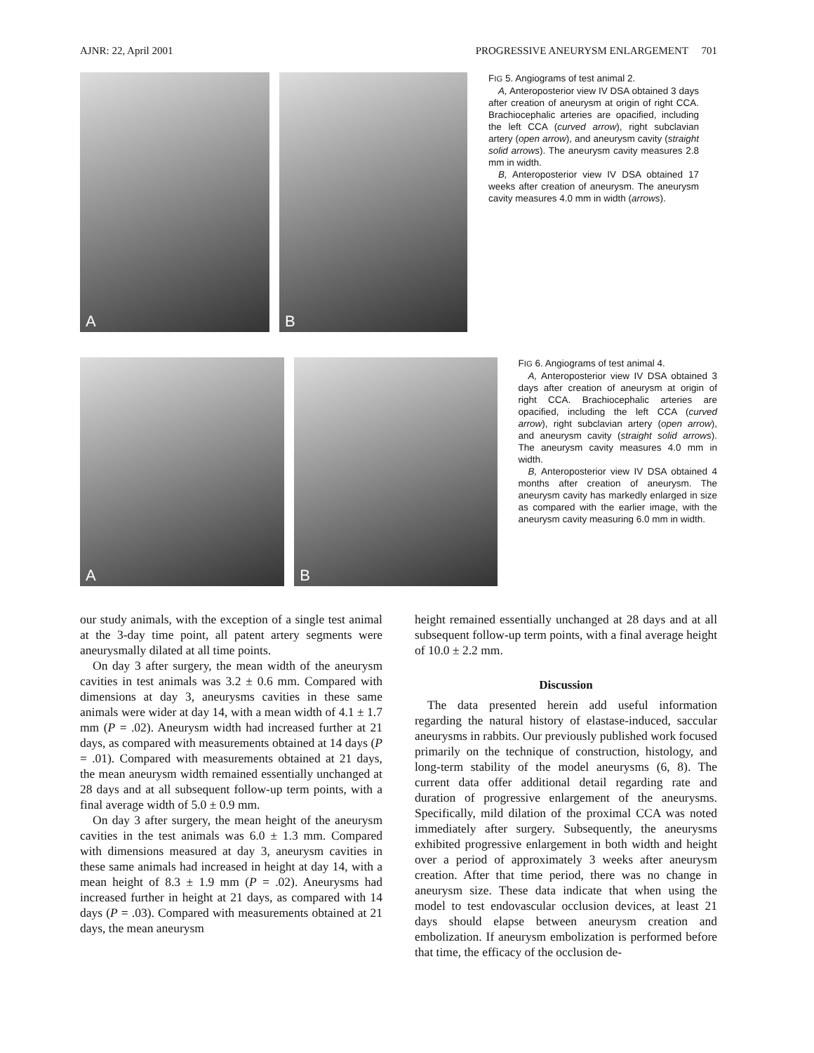AJNR: 22, April 2001 PROGRESSIVE ANEURYSM ENLARGEMENT 701
A
B
FIG 5. Angiograms of test animal 2.
A, Anteroposterior view IV DSA obtained 3 days after creation of aneurysm at origin of right CCA. Brachiocephalic arteries are opacified, including the left CCA (curved arrow), right subclavian artery (open arrow), and aneurysm cavity (straight solid arrows). The aneurysm cavity measures 2.8 mm in width.
B, Anteroposterior view IV DSA obtained 17 weeks after creation of aneurysm. The aneurysm cavity measures 4.0 mm in width (arrows).
A
B
FIG 6. Angiograms of test animal 4.
A, Anteroposterior view IV DSA obtained 3 days after creation of aneurysm at origin of right CCA. Brachiocephalic arteries are opacified, including the left CCA (curved arrow), right subclavian artery (open arrow), and aneurysm cavity (straight solid arrows). The aneurysm cavity measures 4.0 mm in width.
B, Anteroposterior view IV DSA obtained 4 months after creation of aneurysm. The aneurysm cavity has markedly enlarged in size as compared with the earlier image, with the aneurysm cavity measuring 6.0 mm in width.
our study animals, with the exception of a single test animal at the 3-day time point, all patent artery segments were aneurysmally dilated at all time points.
On day 3 after surgery, the mean width of the aneurysm cavities in test animals was 3.2 ± 0.6 mm. Compared with dimensions at day 3, aneurysms cavities in these same animals were wider at day 14, with a mean width of 4.1 ± 1.7 mm (P = .02). Aneurysm width had increased further at 21 days, as compared with measurements obtained at 14 days (P = .01). Compared with measurements obtained at 21 days, the mean aneurysm width remained essentially unchanged at 28 days and at all subsequent follow-up term points, with a final average width of 5.0 ± 0.9 mm.
On day 3 after surgery, the mean height of the aneurysm cavities in the test animals was 6.0 ± 1.3 mm. Compared with dimensions measured at day 3, aneurysm cavities in these same animals had increased in height at day 14, with a mean height of 8.3 ± 1.9 mm (P = .02). Aneurysms had increased further in height at 21 days, as compared with 14 days (P = .03). Compared with measurements obtained at 21 days, the mean aneurysm
height remained essentially unchanged at 28 days and at all subsequent follow-up term points, with a final average height of 10.0 ± 2.2 mm.
Discussion
The data presented herein add useful information regarding the natural history of elastase-induced, saccular aneurysms in rabbits. Our previously published work focused primarily on the technique of construction, histology, and long-term stability of the model aneurysms (6, 8). The current data offer additional detail regarding rate and duration of progressive enlargement of the aneurysms. Specifically, mild dilation of the proximal CCA was noted immediately after surgery. Subsequently, the aneurysms exhibited progressive enlargement in both width and height over a period of approximately 3 weeks after aneurysm creation. After that time period, there was no change in aneurysm size. These data indicate that when using the model to test endovascular occlusion devices, at least 21 days should elapse between aneurysm creation and embolization. If aneurysm embolization is performed before that time, the efficacy of the occlusion de-